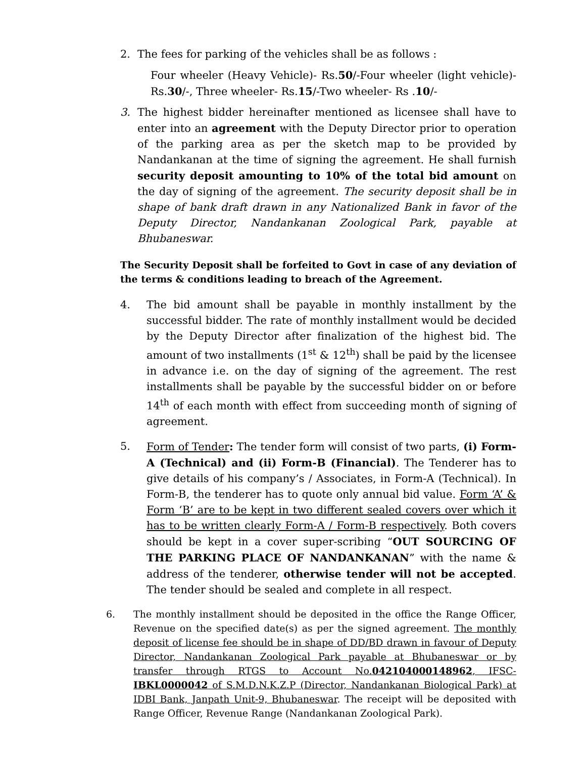2. The fees for parking of the vehicles shall be as follows :
Four wheeler (Heavy Vehicle)- Rs.50/-Four wheeler (light vehicle)-Rs.30/-, Three wheeler- Rs.15/-Two wheeler- Rs .10/-
3. The highest bidder hereinafter mentioned as licensee shall have to enter into an agreement with the Deputy Director prior to operation of the parking area as per the sketch map to be provided by Nandankanan at the time of signing the agreement. He shall furnish security deposit amounting to 10% of the total bid amount on the day of signing of the agreement. The security deposit shall be in shape of bank draft drawn in any Nationalized Bank in favor of the Deputy Director, Nandankanan Zoological Park, payable at Bhubaneswar.
The Security Deposit shall be forfeited to Govt in case of any deviation of the terms & conditions leading to breach of the Agreement.
4. The bid amount shall be payable in monthly installment by the successful bidder. The rate of monthly installment would be decided by the Deputy Director after finalization of the highest bid. The amount of two installments (1<sup>st</sup> & 12<sup>th</sup>) shall be paid by the licensee in advance i.e. on the day of signing of the agreement. The rest installments shall be payable by the successful bidder on or before 14<sup>th</sup> of each month with effect from succeeding month of signing of agreement.
5. Form of Tender: The tender form will consist of two parts, (i) Form-A (Technical) and (ii) Form-B (Financial). The Tenderer has to give details of his company’s / Associates, in Form-A (Technical). In Form-B, the tenderer has to quote only annual bid value. Form ‘A’ & Form ‘B’ are to be kept in two different sealed covers over which it has to be written clearly Form-A / Form-B respectively. Both covers should be kept in a cover super-scribing “OUT SOURCING OF THE PARKING PLACE OF NANDANKANAN” with the name & address of the tenderer, otherwise tender will not be accepted. The tender should be sealed and complete in all respect.
6. The monthly installment should be deposited in the office the Range Officer, Revenue on the specified date(s) as per the signed agreement. The monthly deposit of license fee should be in shape of DD/BD drawn in favour of Deputy Director, Nandankanan Zoological Park payable at Bhubaneswar or by transfer through RTGS to Account No.042104000148962, IFSC-IBKL0000042 of S.M.D.N.K.Z.P (Director, Nandankanan Biological Park) at IDBI Bank, Janpath Unit-9, Bhubaneswar. The receipt will be deposited with Range Officer, Revenue Range (Nandankanan Zoological Park).